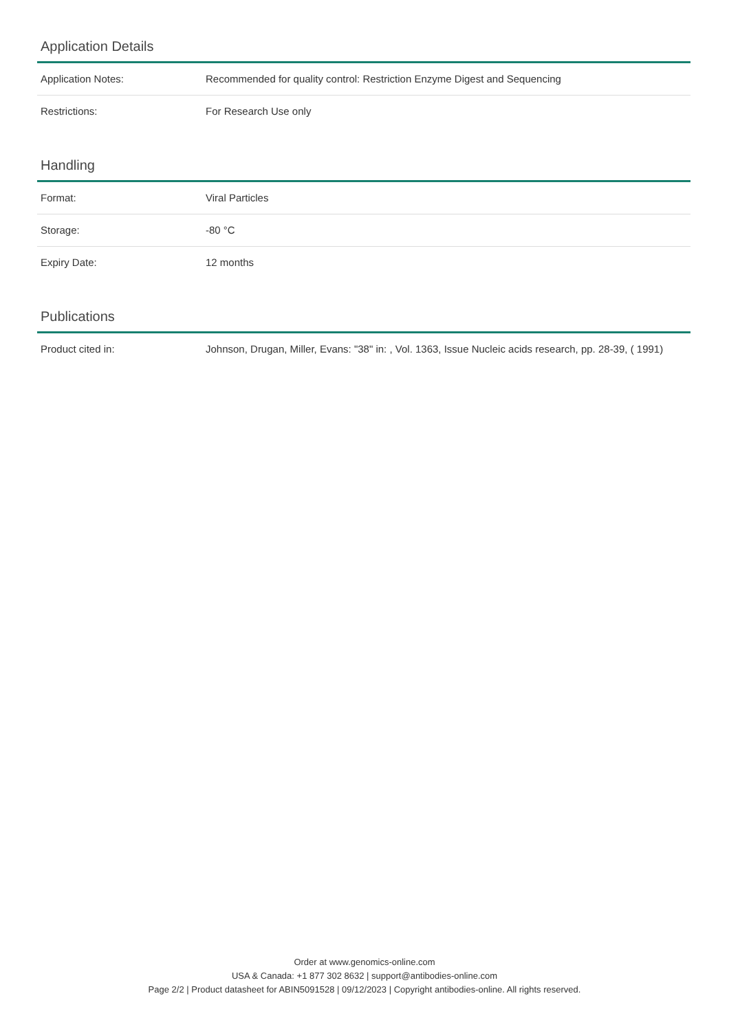Application Details
| Application Notes: | Recommended for quality control: Restriction Enzyme Digest and Sequencing |
| Restrictions: | For Research Use only |
Handling
| Format: | Viral Particles |
| Storage: | -80 °C |
| Expiry Date: | 12 months |
Publications
| Product cited in: | Johnson, Drugan, Miller, Evans: "38" in: , Vol. 1363, Issue Nucleic acids research, pp. 28-39, ( 1991) |
Order at www.genomics-online.com
USA & Canada: +1 877 302 8632 | support@antibodies-online.com
Page 2/2 | Product datasheet for ABIN5091528 | 09/12/2023 | Copyright antibodies-online. All rights reserved.